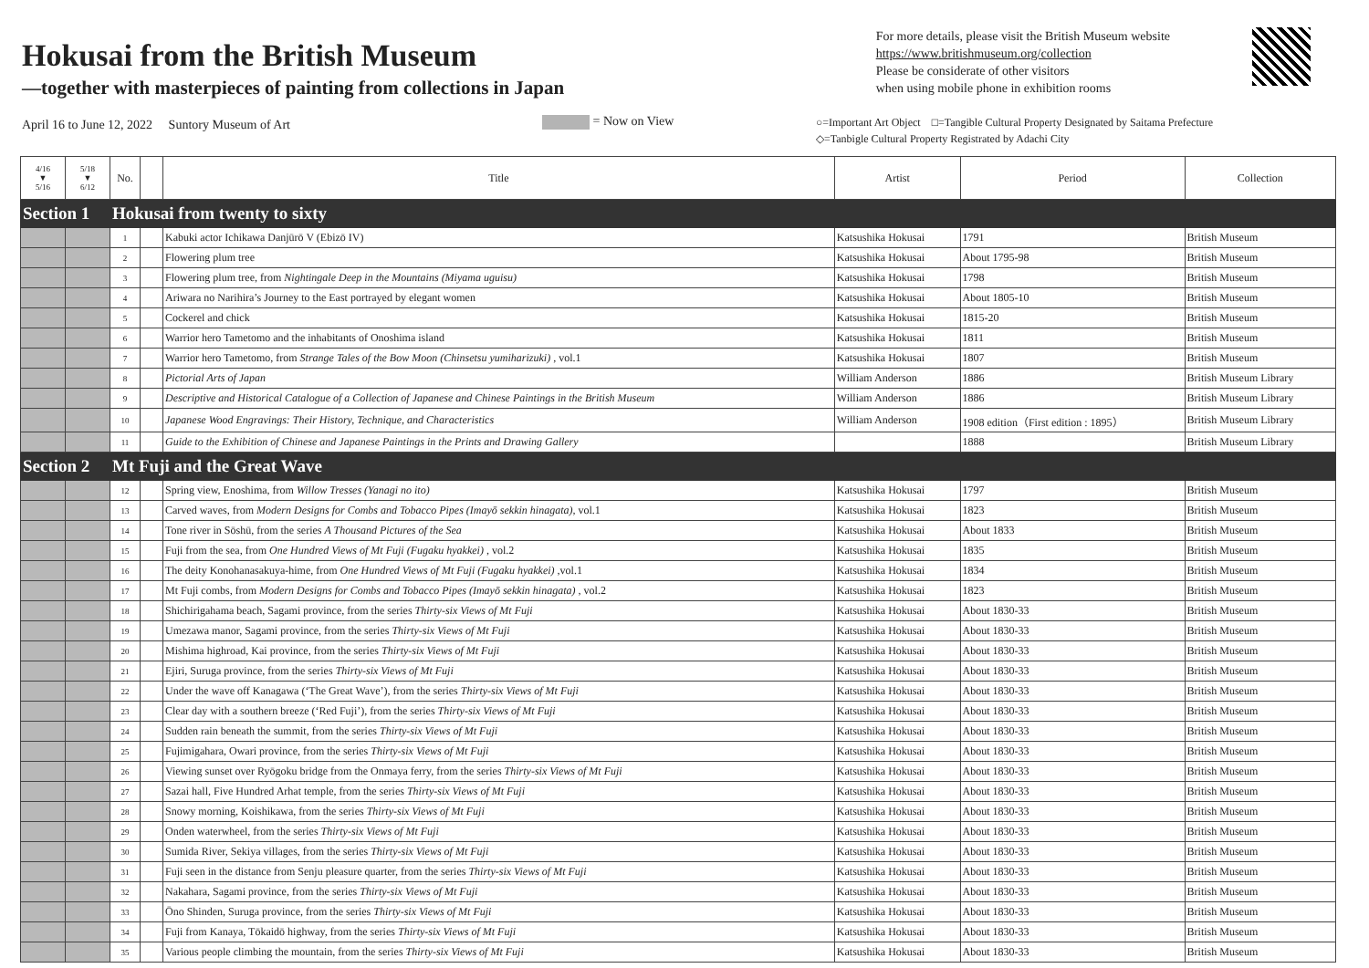Hokusai from the British Museum
—together with masterpieces of painting from collections in Japan
For more details, please visit the British Museum website
https://www.britishmuseum.org/collection
Please be considerate of other visitors
when using mobile phone in exhibition rooms
April 16 to June 12, 2022　 Suntory Museum of Art = Now on View
○=Important Art Object　□=Tangible Cultural Property Designated by Saitama Prefecture
◇=Tanbigle Cultural Property Registrated by Adachi City
| 4/16 ▼ 5/16 | 5/18 ▼ 6/12 | No. | | Title | Artist | Period | Collection |
| --- | --- | --- | --- | --- | --- | --- | --- |
| Section 1 | | Hokusai from twenty to sixty | | | | | |
| | | 1 | | Kabuki actor Ichikawa Danjūrō V (Ebizō IV) | Katsushika Hokusai | 1791 | British Museum |
| | | 2 | | Flowering plum tree | Katsushika Hokusai | About 1795-98 | British Museum |
| | | 3 | | Flowering plum tree, from Nightingale Deep in the Mountains (Miyama uguisu) | Katsushika Hokusai | 1798 | British Museum |
| | | 4 | | Ariwara no Narihira’s Journey to the East portrayed by elegant women | Katsushika Hokusai | About 1805-10 | British Museum |
| | | 5 | | Cockerel and chick | Katsushika Hokusai | 1815-20 | British Museum |
| | | 6 | | Warrior hero Tametomo and the inhabitants of Onoshima island | Katsushika Hokusai | 1811 | British Museum |
| | | 7 | | Warrior hero Tametomo, from Strange Tales of the Bow Moon (Chinsetsu yumiharizuki) , vol.1 | Katsushika Hokusai | 1807 | British Museum |
| | | 8 | | Pictorial Arts of Japan | William Anderson | 1886 | British Museum Library |
| | | 9 | | Descriptive and Historical Catalogue of a Collection of Japanese and Chinese Paintings in the British Museum | William Anderson | 1886 | British Museum Library |
| | | 10 | | Japanese Wood Engravings: Their History, Technique, and Characteristics | William Anderson | 1908 edition（First edition : 1895） | British Museum Library |
| | | 11 | | Guide to the Exhibition of Chinese and Japanese Paintings in the Prints and Drawing Gallery | | 1888 | British Museum Library |
| Section 2 | | Mt Fuji and the Great Wave | | | | | |
| | | 12 | | Spring view, Enoshima, from Willow Tresses (Yanagi no ito) | Katsushika Hokusai | 1797 | British Museum |
| | | 13 | | Carved waves, from Modern Designs for Combs and Tobacco Pipes (Imayō sekkin hinagata), vol.1 | Katsushika Hokusai | 1823 | British Museum |
| | | 14 | | Tone river in Sōshū, from the series A Thousand Pictures of the Sea | Katsushika Hokusai | About 1833 | British Museum |
| | | 15 | | Fuji from the sea, from One Hundred Views of Mt Fuji (Fugaku hyakkei) , vol.2 | Katsushika Hokusai | 1835 | British Museum |
| | | 16 | | The deity Konohanasakuya-hime, from One Hundred Views of Mt Fuji (Fugaku hyakkei) ,vol.1 | Katsushika Hokusai | 1834 | British Museum |
| | | 17 | | Mt Fuji combs, from Modern Designs for Combs and Tobacco Pipes (Imayō sekkin hinagata) , vol.2 | Katsushika Hokusai | 1823 | British Museum |
| | | 18 | | Shichirigahama beach, Sagami province, from the series Thirty-six Views of Mt Fuji | Katsushika Hokusai | About 1830-33 | British Museum |
| | | 19 | | Umezawa manor, Sagami province, from the series Thirty-six Views of Mt Fuji | Katsushika Hokusai | About 1830-33 | British Museum |
| | | 20 | | Mishima highroad, Kai province, from the series Thirty-six Views of Mt Fuji | Katsushika Hokusai | About 1830-33 | British Museum |
| | | 21 | | Ejiri, Suruga province, from the series Thirty-six Views of Mt Fuji | Katsushika Hokusai | About 1830-33 | British Museum |
| | | 22 | | Under the wave off Kanagawa (‘The Great Wave’), from the series Thirty-six Views of Mt Fuji | Katsushika Hokusai | About 1830-33 | British Museum |
| | | 23 | | Clear day with a southern breeze (‘Red Fuji’), from the series Thirty-six Views of Mt Fuji | Katsushika Hokusai | About 1830-33 | British Museum |
| | | 24 | | Sudden rain beneath the summit, from the series Thirty-six Views of Mt Fuji | Katsushika Hokusai | About 1830-33 | British Museum |
| | | 25 | | Fujimigahara, Owari province, from the series Thirty-six Views of Mt Fuji | Katsushika Hokusai | About 1830-33 | British Museum |
| | | 26 | | Viewing sunset over Ryōgoku bridge from the Onmaya ferry, from the series Thirty-six Views of Mt Fuji | Katsushika Hokusai | About 1830-33 | British Museum |
| | | 27 | | Sazai hall, Five Hundred Arhat temple, from the series Thirty-six Views of Mt Fuji | Katsushika Hokusai | About 1830-33 | British Museum |
| | | 28 | | Snowy morning, Koishikawa, from the series Thirty-six Views of Mt Fuji | Katsushika Hokusai | About 1830-33 | British Museum |
| | | 29 | | Onden waterwheel, from the series Thirty-six Views of Mt Fuji | Katsushika Hokusai | About 1830-33 | British Museum |
| | | 30 | | Sumida River, Sekiya villages, from the series Thirty-six Views of Mt Fuji | Katsushika Hokusai | About 1830-33 | British Museum |
| | | 31 | | Fuji seen in the distance from Senju pleasure quarter, from the series Thirty-six Views of Mt Fuji | Katsushika Hokusai | About 1830-33 | British Museum |
| | | 32 | | Nakahara, Sagami province, from the series Thirty-six Views of Mt Fuji | Katsushika Hokusai | About 1830-33 | British Museum |
| | | 33 | | Ōno Shinden, Suruga province, from the series Thirty-six Views of Mt Fuji | Katsushika Hokusai | About 1830-33 | British Museum |
| | | 34 | | Fuji from Kanaya, Tōkaidō highway, from the series Thirty-six Views of Mt Fuji | Katsushika Hokusai | About 1830-33 | British Museum |
| | | 35 | | Various people climbing the mountain, from the series Thirty-six Views of Mt Fuji | Katsushika Hokusai | About 1830-33 | British Museum |